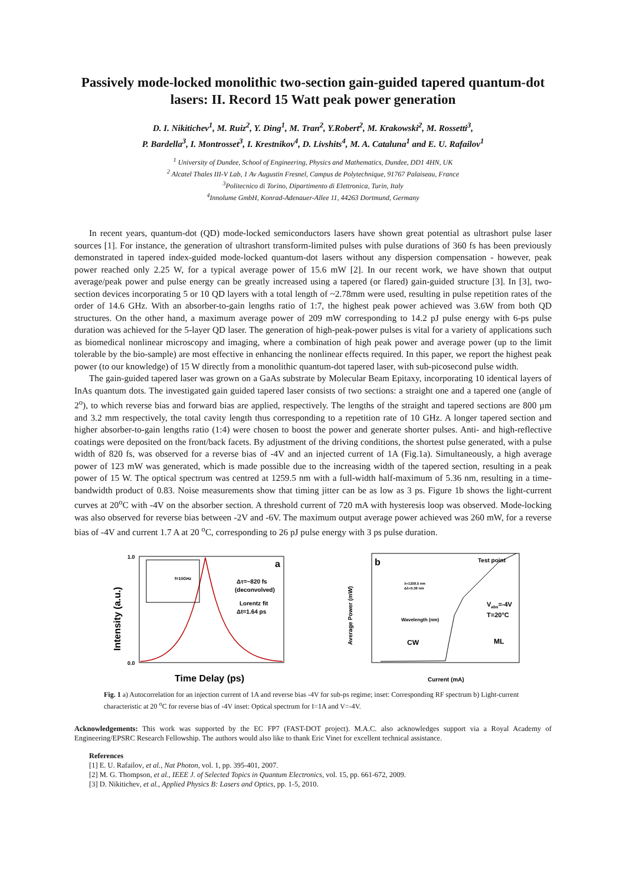Passively mode-locked monolithic two-section gain-guided tapered quantum-dot lasers: II. Record 15 Watt peak power generation
D. I. Nikitichev<sup>1</sup>, M. Ruiz<sup>2</sup>, Y. Ding<sup>1</sup>, M. Tran<sup>2</sup>, Y.Robert<sup>2</sup>, M. Krakowski<sup>2</sup>, M. Rossetti<sup>3</sup>,
P. Bardella<sup>3</sup>, I. Montrosset<sup>3</sup>, I. Krestnikov<sup>4</sup>, D. Livshits<sup>4</sup>, M. A. Cataluna<sup>1</sup> and E. U. Rafailov<sup>1</sup>
<sup>1</sup> University of Dundee, School of Engineering, Physics and Mathematics, Dundee, DD1 4HN, UK
<sup>2</sup> Alcatel Thales III-V Lab, 1 Av Augustin Fresnel, Campus de Polytechnique, 91767 Palaiseau, France
<sup>3</sup> Politecnico di Torino, Dipartimento di Elettronica, Turin, Italy
<sup>4</sup> Innolume GmbH, Konrad-Adenauer-Allee 11, 44263 Dortmund, Germany
In recent years, quantum-dot (QD) mode-locked semiconductors lasers have shown great potential as ultrashort pulse laser sources [1]. For instance, the generation of ultrashort transform-limited pulses with pulse durations of 360 fs has been previously demonstrated in tapered index-guided mode-locked quantum-dot lasers without any dispersion compensation - however, peak power reached only 2.25 W, for a typical average power of 15.6 mW [2]. In our recent work, we have shown that output average/peak power and pulse energy can be greatly increased using a tapered (or flared) gain-guided structure [3]. In [3], two-section devices incorporating 5 or 10 QD layers with a total length of ~2.78mm were used, resulting in pulse repetition rates of the order of 14.6 GHz. With an absorber-to-gain lengths ratio of 1:7, the highest peak power achieved was 3.6W from both QD structures. On the other hand, a maximum average power of 209 mW corresponding to 14.2 pJ pulse energy with 6-ps pulse duration was achieved for the 5-layer QD laser. The generation of high-peak-power pulses is vital for a variety of applications such as biomedical nonlinear microscopy and imaging, where a combination of high peak power and average power (up to the limit tolerable by the bio-sample) are most effective in enhancing the nonlinear effects required. In this paper, we report the highest peak power (to our knowledge) of 15 W directly from a monolithic quantum-dot tapered laser, with sub-picosecond pulse width.
The gain-guided tapered laser was grown on a GaAs substrate by Molecular Beam Epitaxy, incorporating 10 identical layers of InAs quantum dots. The investigated gain guided tapered laser consists of two sections: a straight one and a tapered one (angle of 2<sup>o</sup>), to which reverse bias and forward bias are applied, respectively. The lengths of the straight and tapered sections are 800 µm and 3.2 mm respectively, the total cavity length thus corresponding to a repetition rate of 10 GHz. A longer tapered section and higher absorber-to-gain lengths ratio (1:4) were chosen to boost the power and generate shorter pulses. Anti- and high-reflective coatings were deposited on the front/back facets. By adjustment of the driving conditions, the shortest pulse generated, with a pulse width of 820 fs, was observed for a reverse bias of -4V and an injected current of 1A (Fig.1a). Simultaneously, a high average power of 123 mW was generated, which is made possible due to the increasing width of the tapered section, resulting in a peak power of 15 W. The optical spectrum was centred at 1259.5 nm with a full-width half-maximum of 5.36 nm, resulting in a time-bandwidth product of 0.83. Noise measurements show that timing jitter can be as low as 3 ps. Figure 1b shows the light-current curves at 20<sup>o</sup>C with -4V on the absorber section. A threshold current of 720 mA with hysteresis loop was observed. Mode-locking was also observed for reverse bias between -2V and -6V. The maximum output average power achieved was 260 mW, for a reverse bias of -4V and current 1.7 A at 20 <sup>o</sup>C, corresponding to 26 pJ pulse energy with 3 ps pulse duration.
f=10GHz
Δτ=~820 fs
(deconvolved)
Lorentz fit
Δt=1.64 ps
a
Intensity (a.u.)
1.0
0.0
Time Delay (ps)
b
Test point
Vabs=-4V
T=20°C
CW
ML
λ=1259.5 nm
Δλ=5.36 nm
Wavelength (nm)
Average Power (mW)
Current (mA)
Fig. 1 a) Autocorrelation for an injection current of 1A and reverse bias -4V for sub-ps regime; inset: Corresponding RF spectrum b) Light-current characteristic at 20 <sup>o</sup>C for reverse bias of -4V inset: Optical spectrum for I=1A and V=-4V.
Acknowledgements: This work was supported by the EC FP7 (FAST-DOT project). M.A.C. also acknowledges support via a Royal Academy of Engineering/EPSRC Research Fellowship. The authors would also like to thank Eric Vinet for excellent technical assistance.
References
[1] E. U. Rafailov, et al., Nat Photon, vol. 1, pp. 395-401, 2007.
[2] M. G. Thompson, et al., IEEE J. of Selected Topics in Quantum Electronics, vol. 15, pp. 661-672, 2009.
[3] D. Nikitichev, et al., Applied Physics B: Lasers and Optics, pp. 1-5, 2010.